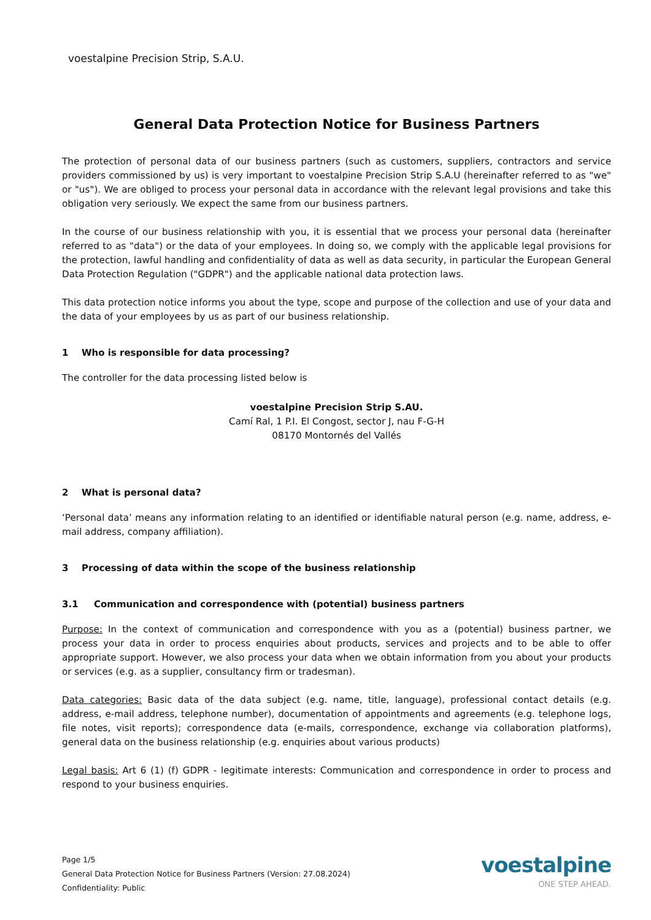voestalpine Precision Strip, S.A.U.
General Data Protection Notice for Business Partners
The protection of personal data of our business partners (such as customers, suppliers, contractors and service providers commissioned by us) is very important to voestalpine Precision Strip S.A.U (hereinafter referred to as "we" or "us"). We are obliged to process your personal data in accordance with the relevant legal provisions and take this obligation very seriously. We expect the same from our business partners.
In the course of our business relationship with you, it is essential that we process your personal data (hereinafter referred to as "data") or the data of your employees. In doing so, we comply with the applicable legal provisions for the protection, lawful handling and confidentiality of data as well as data security, in particular the European General Data Protection Regulation ("GDPR") and the applicable national data protection laws.
This data protection notice informs you about the type, scope and purpose of the collection and use of your data and the data of your employees by us as part of our business relationship.
1 Who is responsible for data processing?
The controller for the data processing listed below is
voestalpine Precision Strip S.AU.
Camí Ral, 1 P.I. El Congost, sector J, nau F-G-H
08170 Montornés del Vallés
2 What is personal data?
‘Personal data’ means any information relating to an identified or identifiable natural person (e.g. name, address, e-mail address, company affiliation).
3 Processing of data within the scope of the business relationship
3.1 Communication and correspondence with (potential) business partners
Purpose: In the context of communication and correspondence with you as a (potential) business partner, we process your data in order to process enquiries about products, services and projects and to be able to offer appropriate support. However, we also process your data when we obtain information from you about your products or services (e.g. as a supplier, consultancy firm or tradesman).
Data categories: Basic data of the data subject (e.g. name, title, language), professional contact details (e.g. address, e-mail address, telephone number), documentation of appointments and agreements (e.g. telephone logs, file notes, visit reports); correspondence data (e-mails, correspondence, exchange via collaboration platforms), general data on the business relationship (e.g. enquiries about various products)
Legal basis: Art 6 (1) (f) GDPR - legitimate interests: Communication and correspondence in order to process and respond to your business enquiries.
Page 1/5
General Data Protection Notice for Business Partners (Version: 27.08.2024)
Confidentiality: Public
voestalpine
ONE STEP AHEAD.